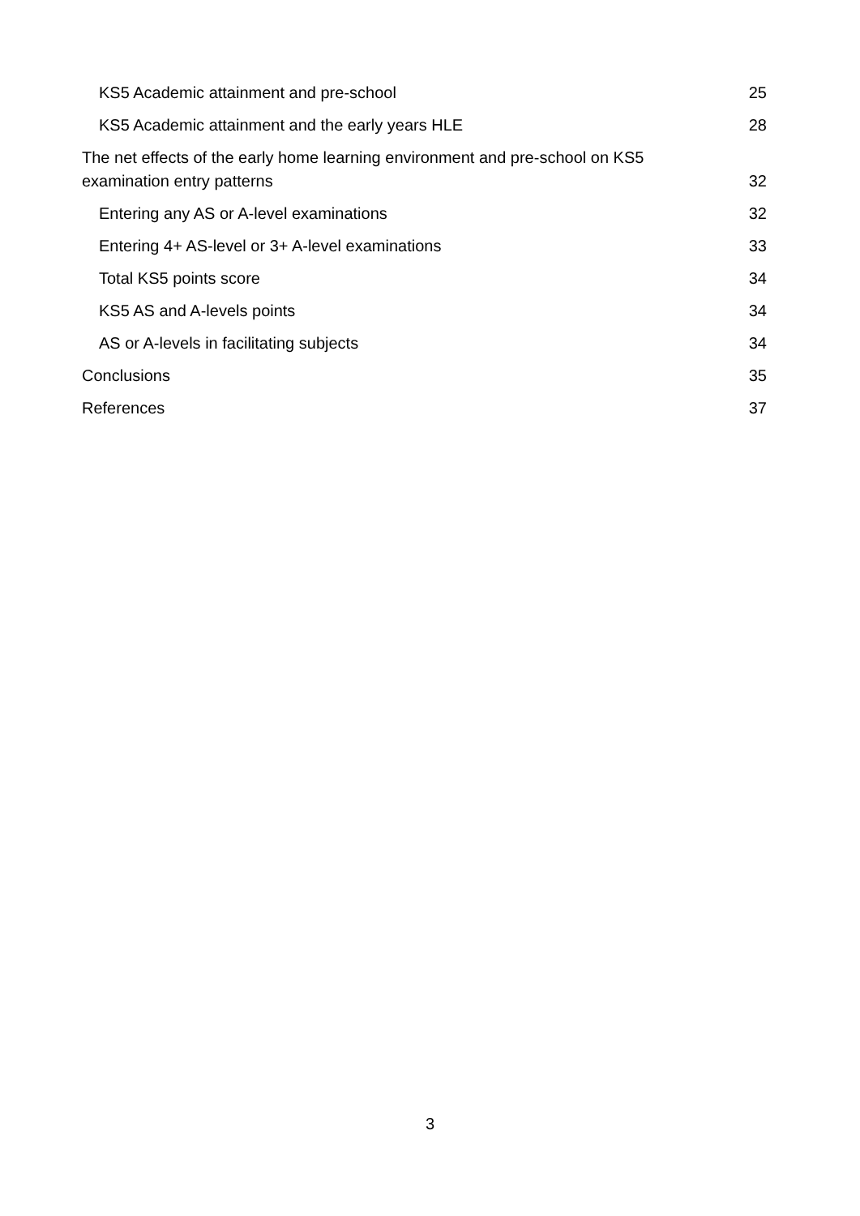KS5 Academic attainment and pre-school 25
KS5 Academic attainment and the early years HLE 28
The net effects of the early home learning environment and pre-school on KS5 examination entry patterns 32
Entering any AS or A-level examinations 32
Entering 4+ AS-level or 3+ A-level examinations 33
Total KS5 points score 34
KS5 AS and A-levels points 34
AS or A-levels in facilitating subjects 34
Conclusions 35
References 37
3